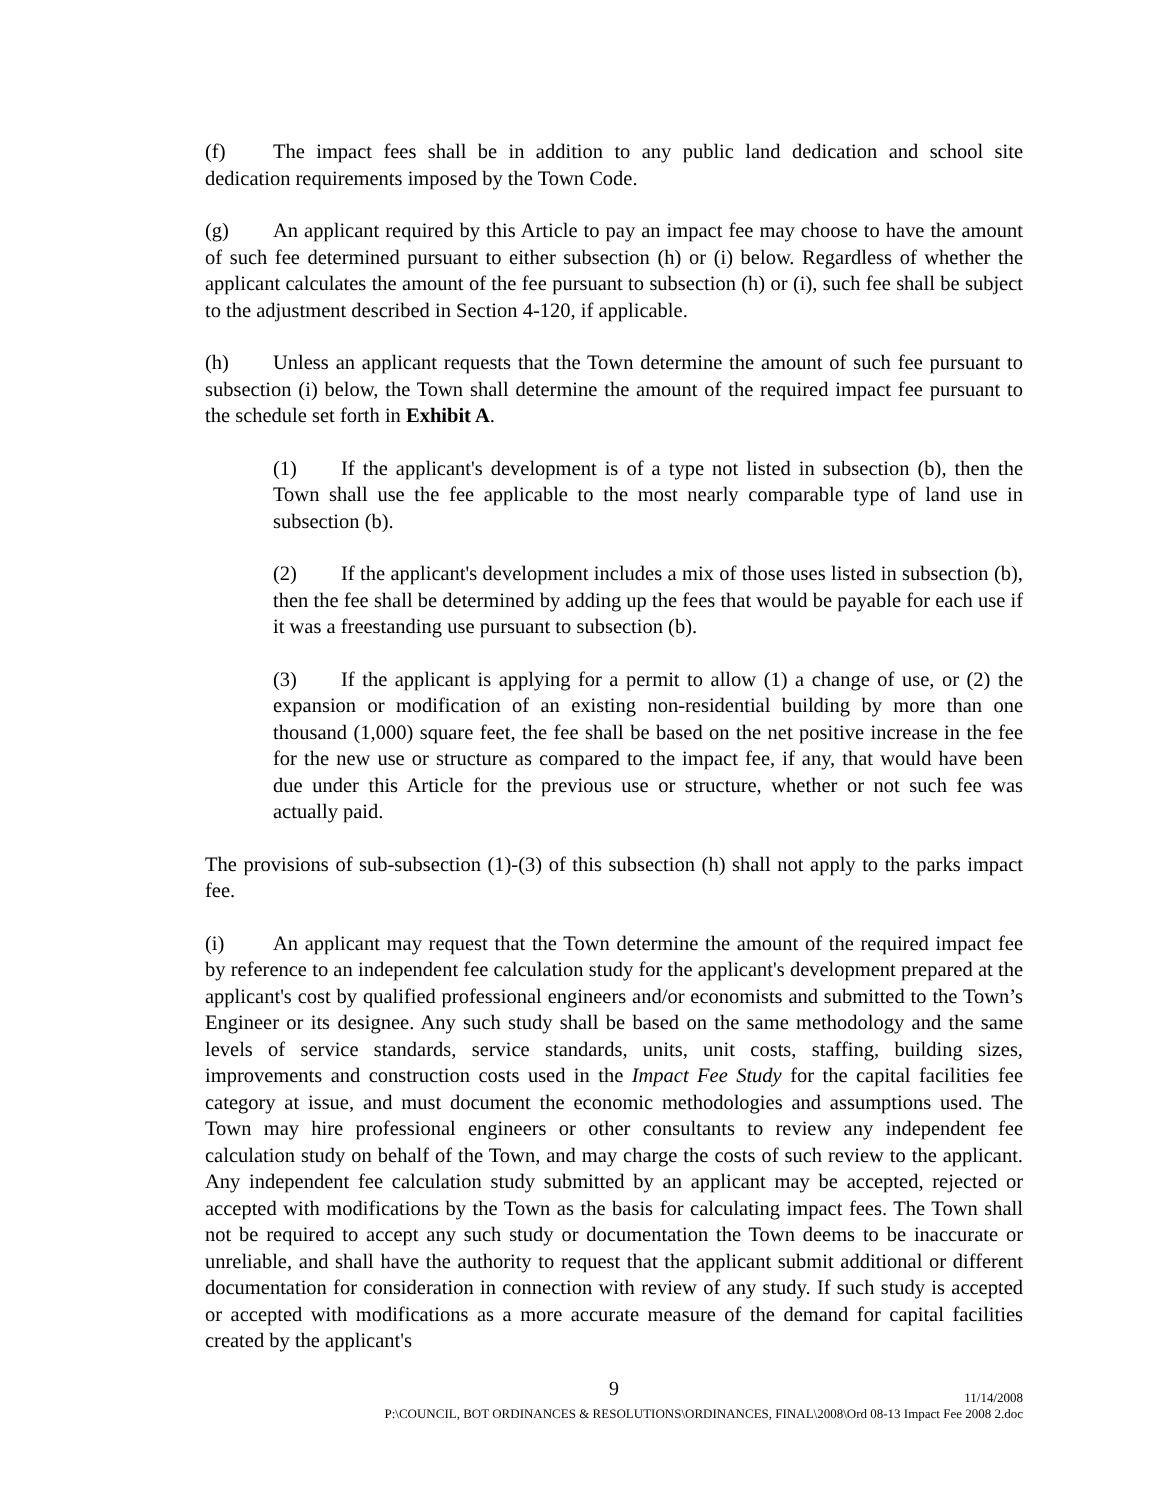(f) The impact fees shall be in addition to any public land dedication and school site dedication requirements imposed by the Town Code.
(g) An applicant required by this Article to pay an impact fee may choose to have the amount of such fee determined pursuant to either subsection (h) or (i) below. Regardless of whether the applicant calculates the amount of the fee pursuant to subsection (h) or (i), such fee shall be subject to the adjustment described in Section 4-120, if applicable.
(h) Unless an applicant requests that the Town determine the amount of such fee pursuant to subsection (i) below, the Town shall determine the amount of the required impact fee pursuant to the schedule set forth in Exhibit A.
(1) If the applicant's development is of a type not listed in subsection (b), then the Town shall use the fee applicable to the most nearly comparable type of land use in subsection (b).
(2) If the applicant's development includes a mix of those uses listed in subsection (b), then the fee shall be determined by adding up the fees that would be payable for each use if it was a freestanding use pursuant to subsection (b).
(3) If the applicant is applying for a permit to allow (1) a change of use, or (2) the expansion or modification of an existing non-residential building by more than one thousand (1,000) square feet, the fee shall be based on the net positive increase in the fee for the new use or structure as compared to the impact fee, if any, that would have been due under this Article for the previous use or structure, whether or not such fee was actually paid.
The provisions of sub-subsection (1)-(3) of this subsection (h) shall not apply to the parks impact fee.
(i) An applicant may request that the Town determine the amount of the required impact fee by reference to an independent fee calculation study for the applicant's development prepared at the applicant's cost by qualified professional engineers and/or economists and submitted to the Town’s Engineer or its designee. Any such study shall be based on the same methodology and the same levels of service standards, service standards, units, unit costs, staffing, building sizes, improvements and construction costs used in the Impact Fee Study for the capital facilities fee category at issue, and must document the economic methodologies and assumptions used. The Town may hire professional engineers or other consultants to review any independent fee calculation study on behalf of the Town, and may charge the costs of such review to the applicant. Any independent fee calculation study submitted by an applicant may be accepted, rejected or accepted with modifications by the Town as the basis for calculating impact fees. The Town shall not be required to accept any such study or documentation the Town deems to be inaccurate or unreliable, and shall have the authority to request that the applicant submit additional or different documentation for consideration in connection with review of any study. If such study is accepted or accepted with modifications as a more accurate measure of the demand for capital facilities created by the applicant's
9
11/14/2008
P:\COUNCIL, BOT ORDINANCES & RESOLUTIONS\ORDINANCES, FINAL\2008\Ord 08-13 Impact Fee 2008 2.doc